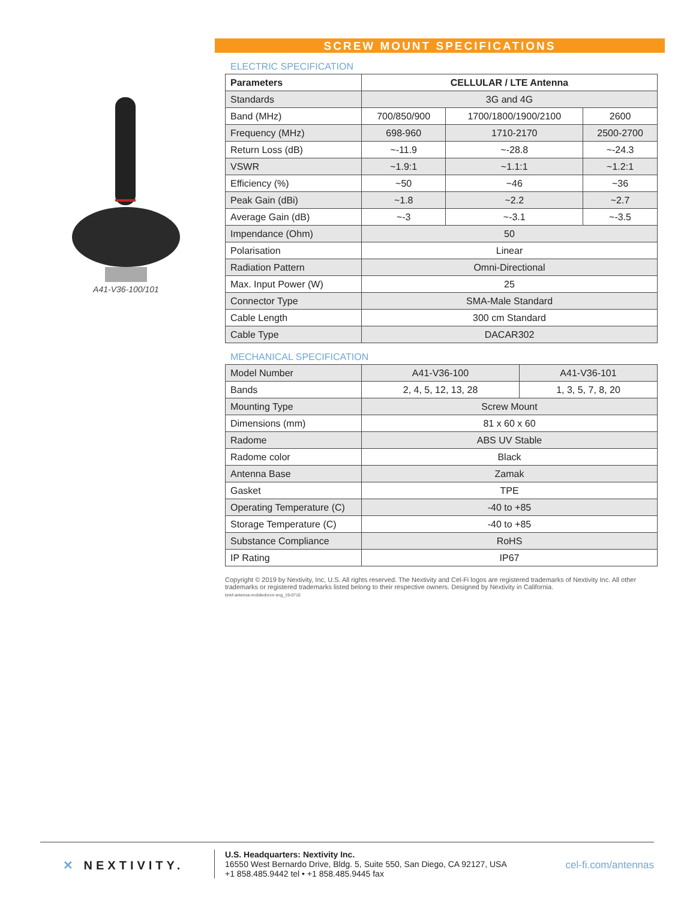A41-V36-100/101
SCREW MOUNT SPECIFICATIONS
ELECTRIC SPECIFICATION
| Parameters | CELLULAR / LTE Antenna | | |
| --- | --- | --- | --- |
| Standards | 3G and 4G | | |
| Band (MHz) | 700/850/900 | 1700/1800/1900/2100 | 2600 |
| Frequency (MHz) | 698-960 | 1710-2170 | 2500-2700 |
| Return Loss (dB) | ~-11.9 | ~-28.8 | ~-24.3 |
| VSWR | ~1.9:1 | ~1.1:1 | ~1.2:1 |
| Efficiency (%) | ~50 | ~46 | ~36 |
| Peak Gain (dBi) | ~1.8 | ~2.2 | ~2.7 |
| Average Gain (dB) | ~-3 | ~-3.1 | ~-3.5 |
| Impendance (Ohm) | 50 | | |
| Polarisation | Linear | | |
| Radiation Pattern | Omni-Directional | | |
| Max. Input Power (W) | 25 | | |
| Connector Type | SMA-Male Standard | | |
| Cable Length | 300 cm Standard | | |
| Cable Type | DACAR302 | | |
MECHANICAL SPECIFICATION
| Model Number | A41-V36-100 | A41-V36-101 |
| Bands | 2, 4, 5, 12, 13, 28 | 1, 3, 5, 7, 8, 20 |
| Mounting Type | Screw Mount | |
| Dimensions (mm) | 81 x 60 x 60 | |
| Radome | ABS UV Stable | |
| Radome color | Black | |
| Antenna Base | Zamak | |
| Gasket | TPE | |
| Operating Temperature (C) | -40 to +85 | |
| Storage Temperature (C) | -40 to +85 | |
| Substance Compliance | RoHS | |
| IP Rating | IP67 | |
Copyright © 2019 by Nextivity, Inc, U.S. All rights reserved. The Nextivity and Cel-Fi logos are registered trademarks of Nextivity Inc. All other trademarks or registered trademarks listed belong to their respective owners. Designed by Nextivity in California.
brief-antenna-mobiledonor-eng_19-0710
✕ NEXTIVITY.
U.S. Headquarters: Nextivity Inc.
16550 West Bernardo Drive, Bldg. 5, Suite 550, San Diego, CA 92127, USA
+1 858.485.9442 tel • +1 858.485.9445 fax
cel-fi.com/antennas